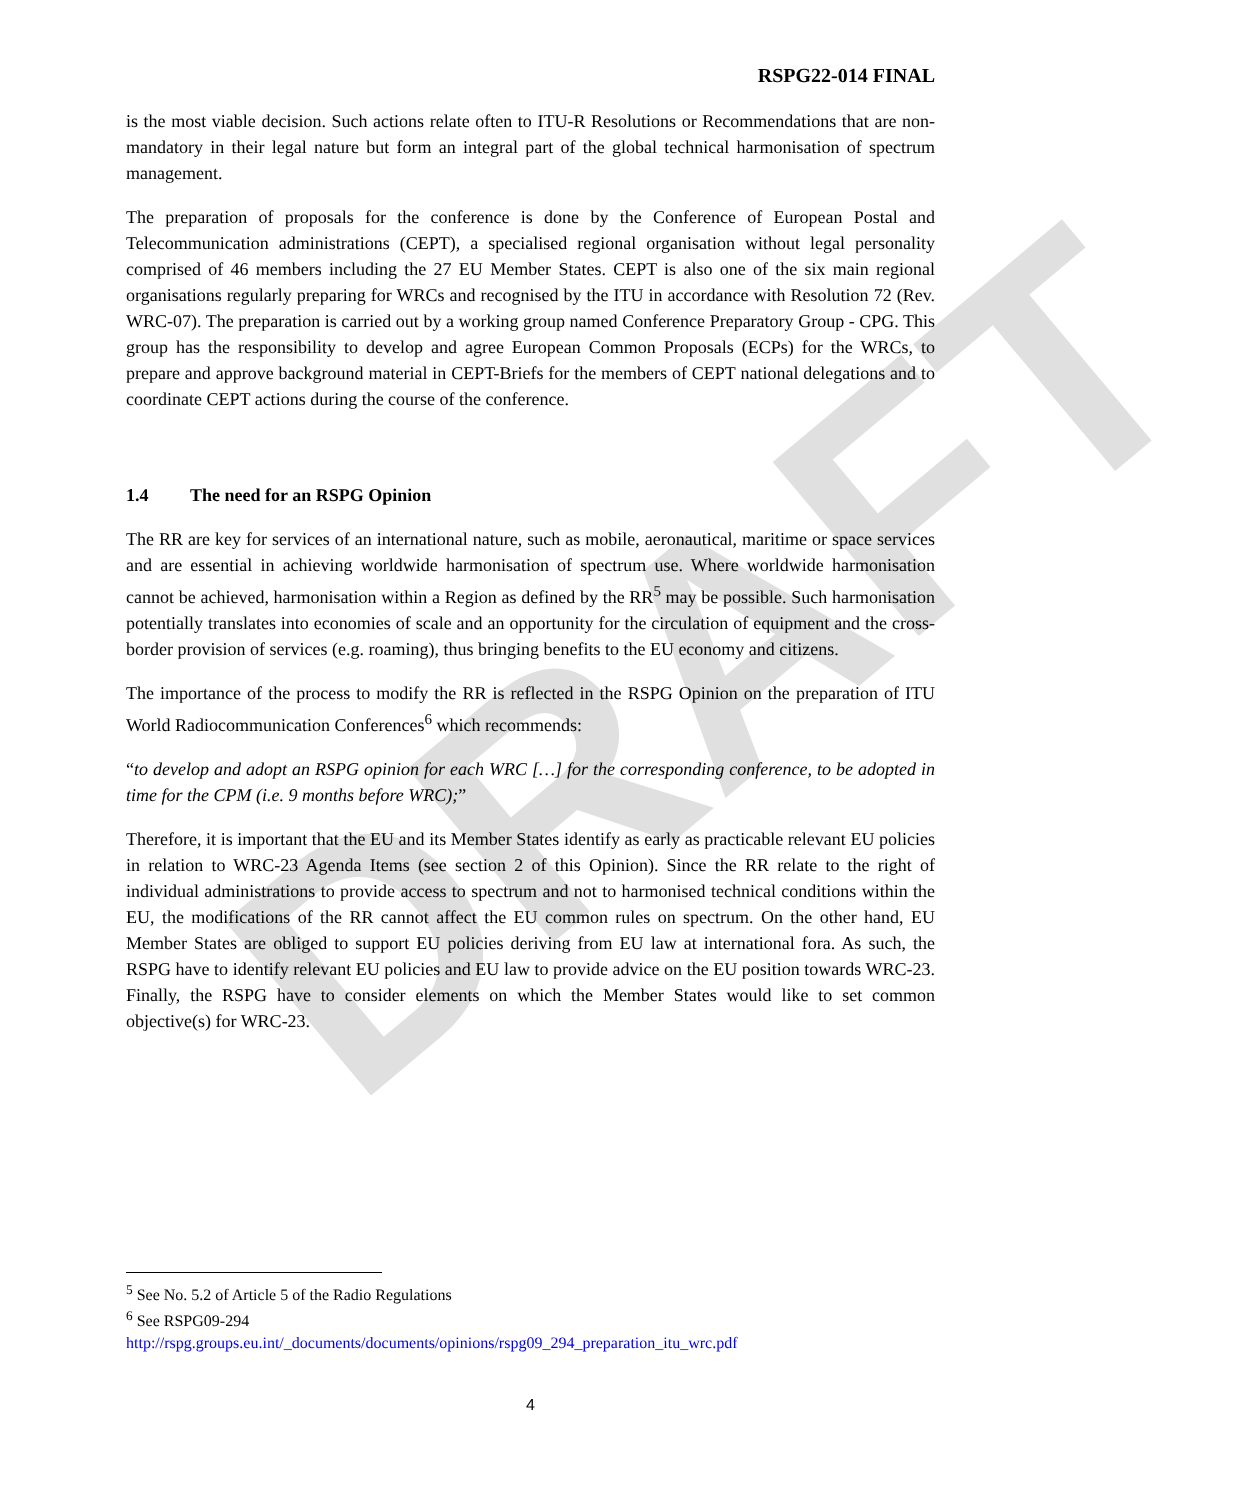DRAFT
RSPG22-014 FINAL
is the most viable decision. Such actions relate often to ITU-R Resolutions or Recommendations that are non-mandatory in their legal nature but form an integral part of the global technical harmonisation of spectrum management.
The preparation of proposals for the conference is done by the Conference of European Postal and Telecommunication administrations (CEPT), a specialised regional organisation without legal personality comprised of 46 members including the 27 EU Member States. CEPT is also one of the six main regional organisations regularly preparing for WRCs and recognised by the ITU in accordance with Resolution 72 (Rev. WRC-07). The preparation is carried out by a working group named Conference Preparatory Group - CPG. This group has the responsibility to develop and agree European Common Proposals (ECPs) for the WRCs, to prepare and approve background material in CEPT-Briefs for the members of CEPT national delegations and to coordinate CEPT actions during the course of the conference.
1.4 The need for an RSPG Opinion
The RR are key for services of an international nature, such as mobile, aeronautical, maritime or space services and are essential in achieving worldwide harmonisation of spectrum use. Where worldwide harmonisation cannot be achieved, harmonisation within a Region as defined by the RR<sup>5</sup> may be possible. Such harmonisation potentially translates into economies of scale and an opportunity for the circulation of equipment and the cross-border provision of services (e.g. roaming), thus bringing benefits to the EU economy and citizens.
The importance of the process to modify the RR is reflected in the RSPG Opinion on the preparation of ITU World Radiocommunication Conferences<sup>6</sup> which recommends:
“to develop and adopt an RSPG opinion for each WRC […] for the corresponding conference, to be adopted in time for the CPM (i.e. 9 months before WRC);”
Therefore, it is important that the EU and its Member States identify as early as practicable relevant EU policies in relation to WRC-23 Agenda Items (see section 2 of this Opinion). Since the RR relate to the right of individual administrations to provide access to spectrum and not to harmonised technical conditions within the EU, the modifications of the RR cannot affect the EU common rules on spectrum. On the other hand, EU Member States are obliged to support EU policies deriving from EU law at international fora. As such, the RSPG have to identify relevant EU policies and EU law to provide advice on the EU position towards WRC-23. Finally, the RSPG have to consider elements on which the Member States would like to set common objective(s) for WRC-23.
<sup>5</sup> See No. 5.2 of Article 5 of the Radio Regulations
<sup>6</sup> See RSPG09-294
http://rspg.groups.eu.int/_documents/documents/opinions/rspg09_294_preparation_itu_wrc.pdf
4